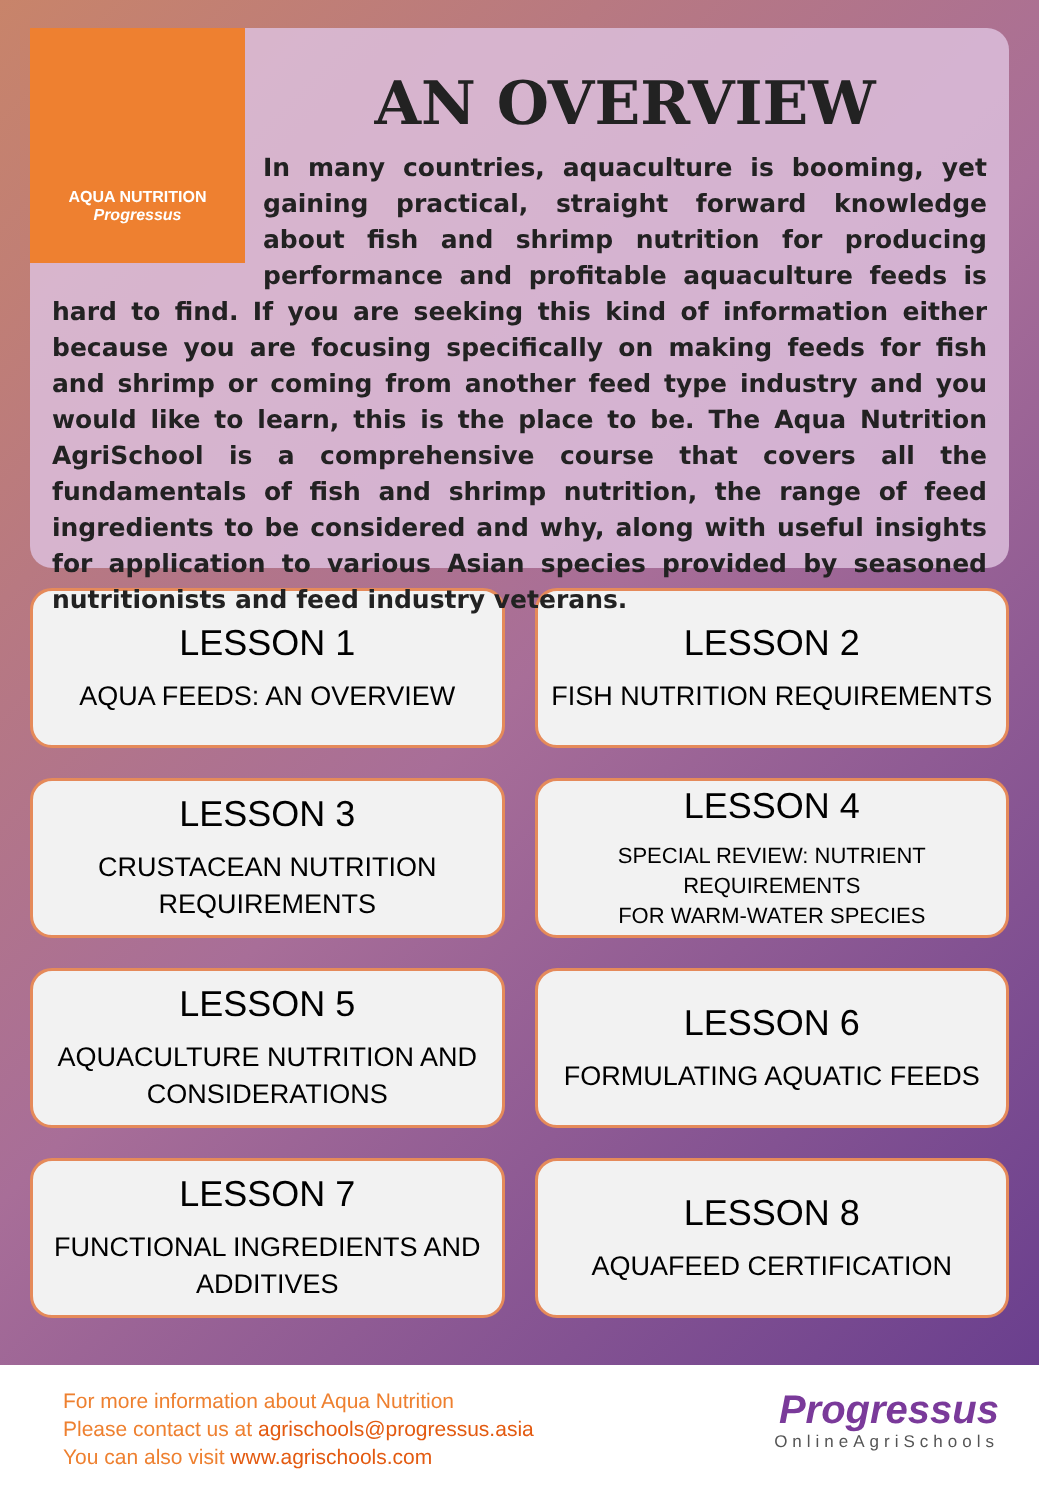AQUA NUTRITION
Progressus
AN OVERVIEW
In many countries, aquaculture is booming, yet gaining practical, straight forward knowledge about fish and shrimp nutrition for producing performance and profitable aquaculture feeds is hard to find. If you are seeking this kind of information either because you are focusing specifically on making feeds for fish and shrimp or coming from another feed type industry and you would like to learn, this is the place to be. The Aqua Nutrition AgriSchool is a comprehensive course that covers all the fundamentals of fish and shrimp nutrition, the range of feed ingredients to be considered and why, along with useful insights for application to various Asian species provided by seasoned nutritionists and feed industry veterans.
LESSON 1
AQUA FEEDS: AN OVERVIEW
LESSON 2
FISH NUTRITION REQUIREMENTS
LESSON 3
CRUSTACEAN NUTRITION
REQUIREMENTS
LESSON 4
SPECIAL REVIEW: NUTRIENT REQUIREMENTS
FOR WARM-WATER SPECIES
LESSON 5
AQUACULTURE NUTRITION AND
CONSIDERATIONS
LESSON 6
FORMULATING AQUATIC FEEDS
LESSON 7
FUNCTIONAL INGREDIENTS AND
ADDITIVES
LESSON 8
AQUAFEED CERTIFICATION
For more information about Aqua Nutrition
Please contact us at agrischools@progressus.asia
You can also visit www.agrischools.com
Progressus
OnlineAgriSchools